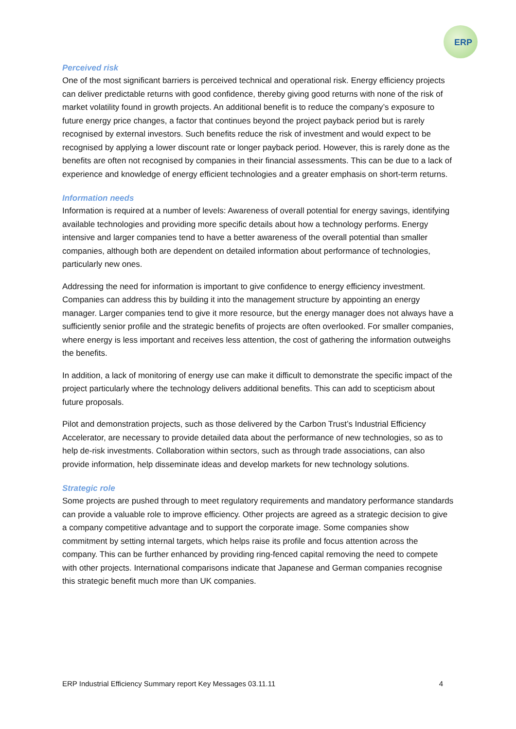ERP
Perceived risk
One of the most significant barriers is perceived technical and operational risk. Energy efficiency projects can deliver predictable returns with good confidence, thereby giving good returns with none of the risk of market volatility found in growth projects. An additional benefit is to reduce the company’s exposure to future energy price changes, a factor that continues beyond the project payback period but is rarely recognised by external investors. Such benefits reduce the risk of investment and would expect to be recognised by applying a lower discount rate or longer payback period. However, this is rarely done as the benefits are often not recognised by companies in their financial assessments. This can be due to a lack of experience and knowledge of energy efficient technologies and a greater emphasis on short-term returns.
Information needs
Information is required at a number of levels: Awareness of overall potential for energy savings, identifying available technologies and providing more specific details about how a technology performs. Energy intensive and larger companies tend to have a better awareness of the overall potential than smaller companies, although both are dependent on detailed information about performance of technologies, particularly new ones.
Addressing the need for information is important to give confidence to energy efficiency investment. Companies can address this by building it into the management structure by appointing an energy manager. Larger companies tend to give it more resource, but the energy manager does not always have a sufficiently senior profile and the strategic benefits of projects are often overlooked. For smaller companies, where energy is less important and receives less attention, the cost of gathering the information outweighs the benefits.
In addition, a lack of monitoring of energy use can make it difficult to demonstrate the specific impact of the project particularly where the technology delivers additional benefits. This can add to scepticism about future proposals.
Pilot and demonstration projects, such as those delivered by the Carbon Trust’s Industrial Efficiency Accelerator, are necessary to provide detailed data about the performance of new technologies, so as to help de-risk investments. Collaboration within sectors, such as through trade associations, can also provide information, help disseminate ideas and develop markets for new technology solutions.
Strategic role
Some projects are pushed through to meet regulatory requirements and mandatory performance standards can provide a valuable role to improve efficiency. Other projects are agreed as a strategic decision to give a company competitive advantage and to support the corporate image. Some companies show commitment by setting internal targets, which helps raise its profile and focus attention across the company. This can be further enhanced by providing ring-fenced capital removing the need to compete with other projects. International comparisons indicate that Japanese and German companies recognise this strategic benefit much more than UK companies.
ERP Industrial Efficiency Summary report Key Messages 03.11.11 4